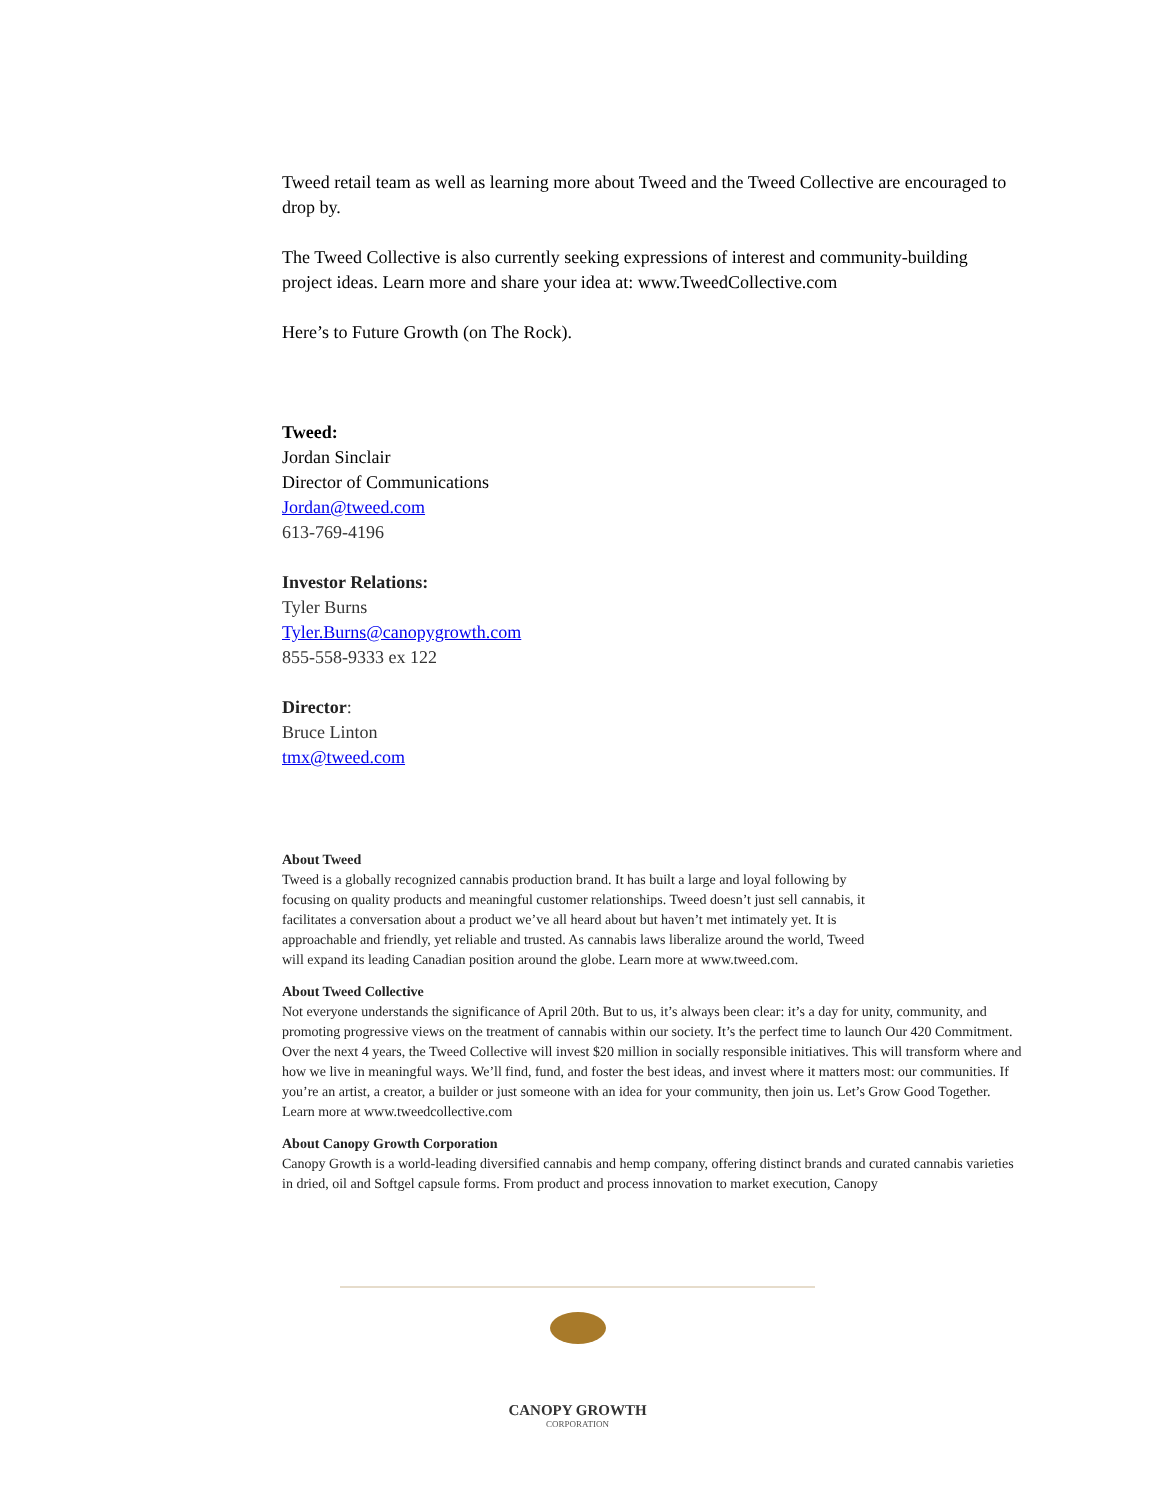Tweed retail team as well as learning more about Tweed and the Tweed Collective are encouraged to drop by.
The Tweed Collective is also currently seeking expressions of interest and community-building project ideas. Learn more and share your idea at: www.TweedCollective.com
Here’s to Future Growth (on The Rock).
Tweed:
Jordan Sinclair
Director of Communications
Jordan@tweed.com
613-769-4196
Investor Relations:
Tyler Burns
Tyler.Burns@canopygrowth.com
855-558-9333 ex 122
Director:
Bruce Linton
tmx@tweed.com
About Tweed
Tweed is a globally recognized cannabis production brand. It has built a large and loyal following by
focusing on quality products and meaningful customer relationships. Tweed doesn’t just sell cannabis, it
facilitates a conversation about a product we’ve all heard about but haven’t met intimately yet. It is
approachable and friendly, yet reliable and trusted. As cannabis laws liberalize around the world, Tweed
will expand its leading Canadian position around the globe. Learn more at www.tweed.com.
About Tweed Collective
Not everyone understands the significance of April 20th. But to us, it’s always been clear: it’s a day for unity, community, and promoting progressive views on the treatment of cannabis within our society. It’s the perfect time to launch Our 420 Commitment. Over the next 4 years, the Tweed Collective will invest $20 million in socially responsible initiatives. This will transform where and how we live in meaningful ways. We’ll find, fund, and foster the best ideas, and invest where it matters most: our communities. If you’re an artist, a creator, a builder or just someone with an idea for your community, then join us. Let’s Grow Good Together. Learn more at www.tweedcollective.com
About Canopy Growth Corporation
Canopy Growth is a world-leading diversified cannabis and hemp company, offering distinct brands and curated cannabis varieties in dried, oil and Softgel capsule forms. From product and process innovation to market execution, Canopy
CANOPY GROWTH
CORPORATION